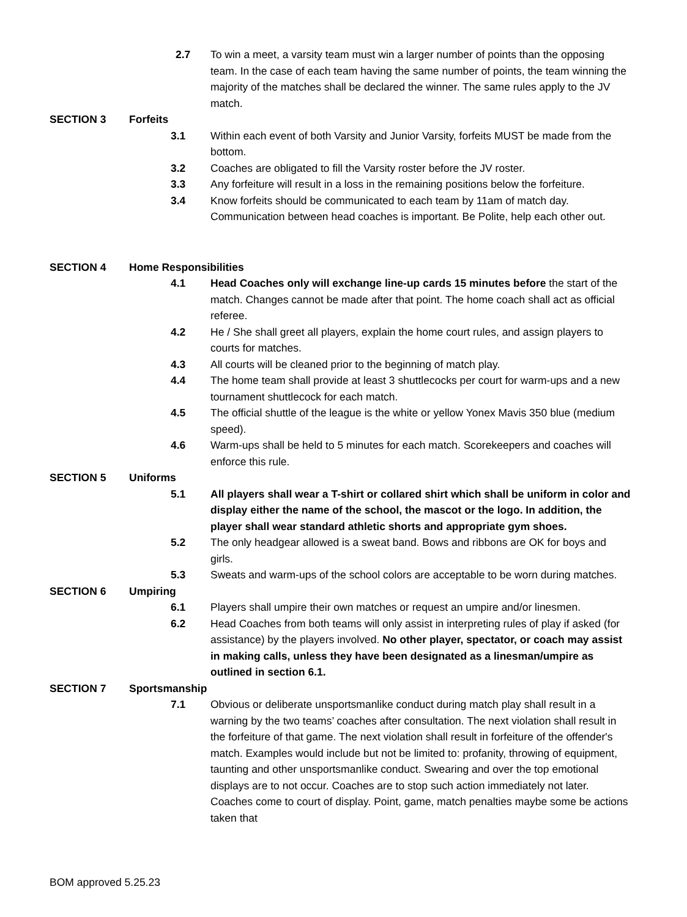2.7 To win a meet, a varsity team must win a larger number of points than the opposing team. In the case of each team having the same number of points, the team winning the majority of the matches shall be declared the winner. The same rules apply to the JV match.
SECTION 3 Forfeits
3.1 Within each event of both Varsity and Junior Varsity, forfeits MUST be made from the bottom.
3.2 Coaches are obligated to fill the Varsity roster before the JV roster.
3.3 Any forfeiture will result in a loss in the remaining positions below the forfeiture.
3.4 Know forfeits should be communicated to each team by 11am of match day. Communication between head coaches is important. Be Polite, help each other out.
SECTION 4 Home Responsibilities
4.1 Head Coaches only will exchange line-up cards 15 minutes before the start of the match. Changes cannot be made after that point. The home coach shall act as official referee.
4.2 He / She shall greet all players, explain the home court rules, and assign players to courts for matches.
4.3 All courts will be cleaned prior to the beginning of match play.
4.4 The home team shall provide at least 3 shuttlecocks per court for warm-ups and a new tournament shuttlecock for each match.
4.5 The official shuttle of the league is the white or yellow Yonex Mavis 350 blue (medium speed).
4.6 Warm-ups shall be held to 5 minutes for each match. Scorekeepers and coaches will enforce this rule.
SECTION 5 Uniforms
5.1 All players shall wear a T-shirt or collared shirt which shall be uniform in color and display either the name of the school, the mascot or the logo. In addition, the player shall wear standard athletic shorts and appropriate gym shoes.
5.2 The only headgear allowed is a sweat band. Bows and ribbons are OK for boys and girls.
5.3 Sweats and warm-ups of the school colors are acceptable to be worn during matches.
SECTION 6 Umpiring
6.1 Players shall umpire their own matches or request an umpire and/or linesmen.
6.2 Head Coaches from both teams will only assist in interpreting rules of play if asked (for assistance) by the players involved. No other player, spectator, or coach may assist in making calls, unless they have been designated as a linesman/umpire as outlined in section 6.1.
SECTION 7 Sportsmanship
7.1 Obvious or deliberate unsportsmanlike conduct during match play shall result in a warning by the two teams’ coaches after consultation. The next violation shall result in the forfeiture of that game. The next violation shall result in forfeiture of the offender's match. Examples would include but not be limited to: profanity, throwing of equipment, taunting and other unsportsmanlike conduct. Swearing and over the top emotional displays are to not occur. Coaches are to stop such action immediately not later. Coaches come to court of display. Point, game, match penalties maybe some be actions taken that
BOM approved 5.25.23